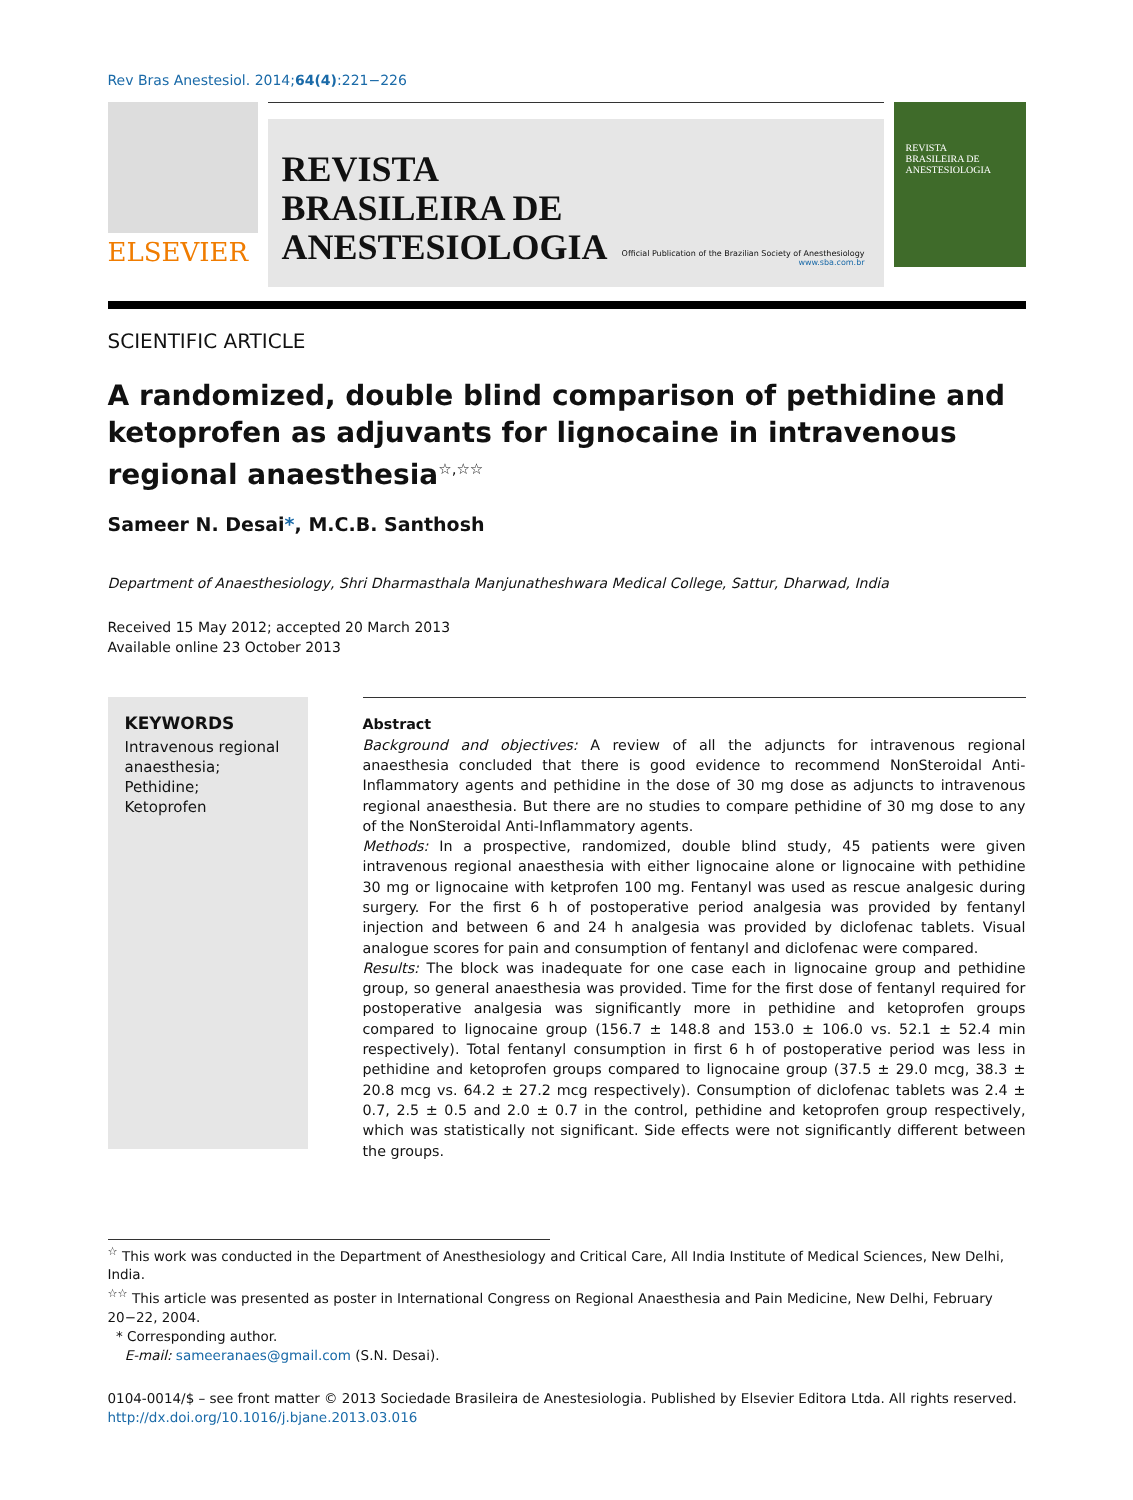Rev Bras Anestesiol. 2014;64(4):221−226
ELSEVIER
REVISTA
BRASILEIRA DE
ANESTESIOLOGIA
Official Publication of the Brazilian Society of Anesthesiology
www.sba.com.br
REVISTA
BRASILEIRA DE
ANESTESIOLOGIA
SCIENTIFIC ARTICLE
A randomized, double blind comparison of pethidine and ketoprofen as adjuvants for lignocaine in intravenous regional anaesthesia<sup>☆,☆☆</sup>
Sameer N. Desai*, M.C.B. Santhosh
Department of Anaesthesiology, Shri Dharmasthala Manjunatheshwara Medical College, Sattur, Dharwad, India
Received 15 May 2012; accepted 20 March 2013
Available online 23 October 2013
KEYWORDS
Intravenous regional anaesthesia;
Pethidine;
Ketoprofen
Abstract
Background and objectives: A review of all the adjuncts for intravenous regional anaesthesia concluded that there is good evidence to recommend NonSteroidal Anti-Inflammatory agents and pethidine in the dose of 30 mg dose as adjuncts to intravenous regional anaesthesia. But there are no studies to compare pethidine of 30 mg dose to any of the NonSteroidal Anti-Inflammatory agents.
Methods: In a prospective, randomized, double blind study, 45 patients were given intravenous regional anaesthesia with either lignocaine alone or lignocaine with pethidine 30 mg or lignocaine with ketprofen 100 mg. Fentanyl was used as rescue analgesic during surgery. For the first 6 h of postoperative period analgesia was provided by fentanyl injection and between 6 and 24 h analgesia was provided by diclofenac tablets. Visual analogue scores for pain and consumption of fentanyl and diclofenac were compared.
Results: The block was inadequate for one case each in lignocaine group and pethidine group, so general anaesthesia was provided. Time for the first dose of fentanyl required for postoperative analgesia was significantly more in pethidine and ketoprofen groups compared to lignocaine group (156.7 ± 148.8 and 153.0 ± 106.0 vs. 52.1 ± 52.4 min respectively). Total fentanyl consumption in first 6 h of postoperative period was less in pethidine and ketoprofen groups compared to lignocaine group (37.5 ± 29.0 mcg, 38.3 ± 20.8 mcg vs. 64.2 ± 27.2 mcg respectively). Consumption of diclofenac tablets was 2.4 ± 0.7, 2.5 ± 0.5 and 2.0 ± 0.7 in the control, pethidine and ketoprofen group respectively, which was statistically not significant. Side effects were not significantly different between the groups.
<sup>☆</sup> This work was conducted in the Department of Anesthesiology and Critical Care, All India Institute of Medical Sciences, New Delhi, India.
<sup>☆☆</sup> This article was presented as poster in International Congress on Regional Anaesthesia and Pain Medicine, New Delhi, February 20−22, 2004.
* Corresponding author.
E-mail: sameeranaes@gmail.com (S.N. Desai).
0104-0014/$ – see front matter © 2013 Sociedade Brasileira de Anestesiologia. Published by Elsevier Editora Ltda. All rights reserved.
http://dx.doi.org/10.1016/j.bjane.2013.03.016